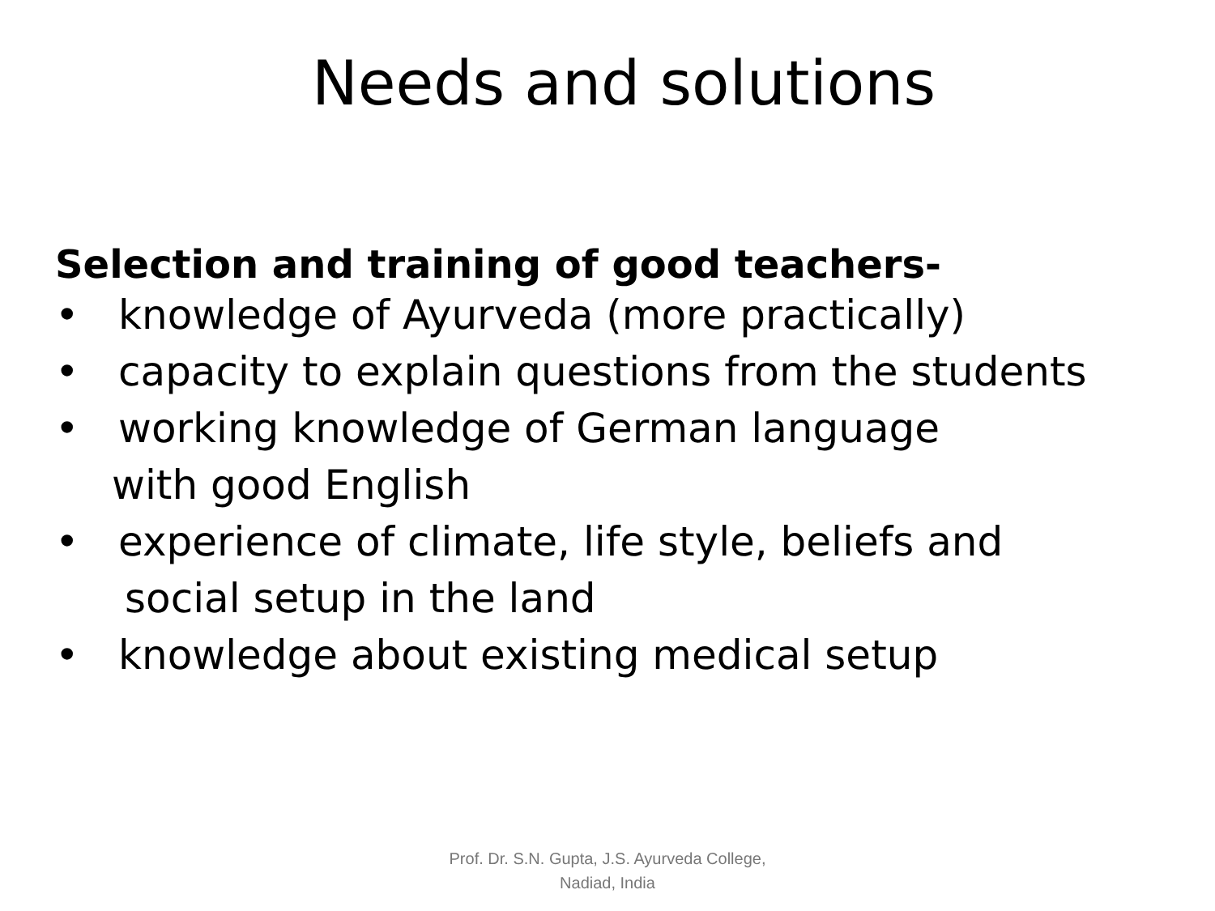Needs and solutions
Selection and training of good teachers-
• knowledge of Ayurveda (more practically)
• capacity to explain questions from the students
• working knowledge of German language
with good English
• experience of climate, life style, beliefs and
social setup in the land
• knowledge about existing medical setup
Prof. Dr. S.N. Gupta, J.S. Ayurveda College,
Nadiad, India